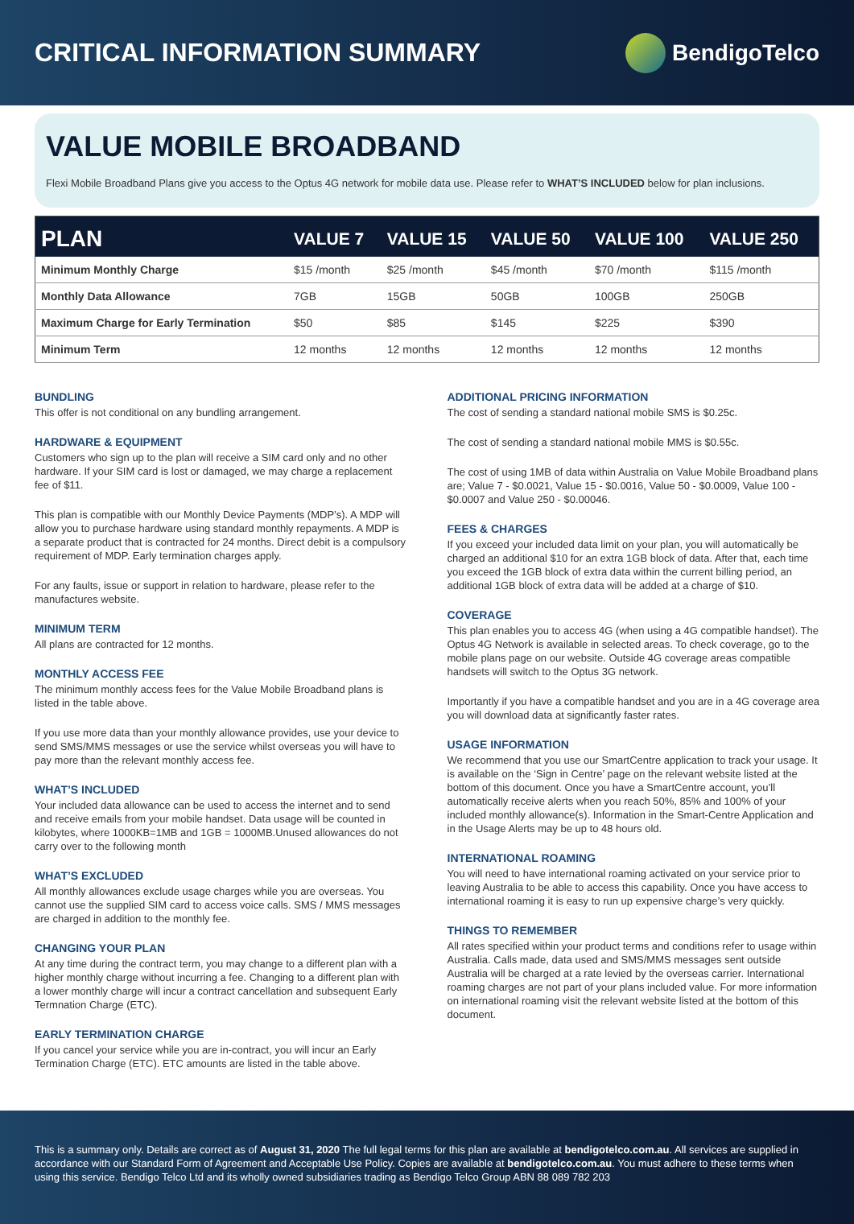CRITICAL INFORMATION SUMMARY BendigoTelco
VALUE MOBILE BROADBAND
Flexi Mobile Broadband Plans give you access to the Optus 4G network for mobile data use. Please refer to WHAT’S INCLUDED below for plan inclusions.
| PLAN | VALUE 7 | VALUE 15 | VALUE 50 | VALUE 100 | VALUE 250 |
| --- | --- | --- | --- | --- | --- |
| Minimum Monthly Charge | $15 /month | $25 /month | $45 /month | $70 /month | $115 /month |
| Monthly Data Allowance | 7GB | 15GB | 50GB | 100GB | 250GB |
| Maximum Charge for Early Termination | $50 | $85 | $145 | $225 | $390 |
| Minimum Term | 12 months | 12 months | 12 months | 12 months | 12 months |
BUNDLING
This offer is not conditional on any bundling arrangement.
HARDWARE & EQUIPMENT
Customers who sign up to the plan will receive a SIM card only and no other hardware. If your SIM card is lost or damaged, we may charge a replacement fee of $11.
This plan is compatible with our Monthly Device Payments (MDP’s). A MDP will allow you to purchase hardware using standard monthly repayments. A MDP is a separate product that is contracted for 24 months. Direct debit is a compulsory requirement of MDP. Early termination charges apply.
For any faults, issue or support in relation to hardware, please refer to the manufactures website.
MINIMUM TERM
All plans are contracted for 12 months.
MONTHLY ACCESS FEE
The minimum monthly access fees for the Value Mobile Broadband plans is listed in the table above.
If you use more data than your monthly allowance provides, use your device to send SMS/MMS messages or use the service whilst overseas you will have to pay more than the relevant monthly access fee.
WHAT’S INCLUDED
Your included data allowance can be used to access the internet and to send and receive emails from your mobile handset. Data usage will be counted in kilobytes, where 1000KB=1MB and 1GB = 1000MB.Unused allowances do not carry over to the following month
WHAT’S EXCLUDED
All monthly allowances exclude usage charges while you are overseas. You cannot use the supplied SIM card to access voice calls. SMS / MMS messages are charged in addition to the monthly fee.
CHANGING YOUR PLAN
At any time during the contract term, you may change to a different plan with a higher monthly charge without incurring a fee. Changing to a different plan with a lower monthly charge will incur a contract cancellation and subsequent Early Termnation Charge (ETC).
EARLY TERMINATION CHARGE
If you cancel your service while you are in-contract, you will incur an Early Termination Charge (ETC). ETC amounts are listed in the table above.
ADDITIONAL PRICING INFORMATION
The cost of sending a standard national mobile SMS is $0.25c.
The cost of sending a standard national mobile MMS is $0.55c.
The cost of using 1MB of data within Australia on Value Mobile Broadband plans are; Value 7 - $0.0021, Value 15 - $0.0016, Value 50 - $0.0009, Value 100 - $0.0007 and Value 250 - $0.00046.
FEES & CHARGES
If you exceed your included data limit on your plan, you will automatically be charged an additional $10 for an extra 1GB block of data. After that, each time you exceed the 1GB block of extra data within the current billing period, an additional 1GB block of extra data will be added at a charge of $10.
COVERAGE
This plan enables you to access 4G (when using a 4G compatible handset). The Optus 4G Network is available in selected areas. To check coverage, go to the mobile plans page on our website. Outside 4G coverage areas compatible handsets will switch to the Optus 3G network.
Importantly if you have a compatible handset and you are in a 4G coverage area you will download data at significantly faster rates.
USAGE INFORMATION
We recommend that you use our SmartCentre application to track your usage. It is available on the ‘Sign in Centre’ page on the relevant website listed at the bottom of this document. Once you have a SmartCentre account, you’ll automatically receive alerts when you reach 50%, 85% and 100% of your included monthly allowance(s). Information in the Smart-Centre Application and in the Usage Alerts may be up to 48 hours old.
INTERNATIONAL ROAMING
You will need to have international roaming activated on your service prior to leaving Australia to be able to access this capability. Once you have access to international roaming it is easy to run up expensive charge’s very quickly.
THINGS TO REMEMBER
All rates specified within your product terms and conditions refer to usage within Australia. Calls made, data used and SMS/MMS messages sent outside Australia will be charged at a rate levied by the overseas carrier. International roaming charges are not part of your plans included value. For more information on international roaming visit the relevant website listed at the bottom of this document.
This is a summary only. Details are correct as of August 31, 2020 The full legal terms for this plan are available at bendigotelco.com.au. All services are supplied in accordance with our Standard Form of Agreement and Acceptable Use Policy. Copies are available at bendigotelco.com.au. You must adhere to these terms when using this service. Bendigo Telco Ltd and its wholly owned subsidiaries trading as Bendigo Telco Group ABN 88 089 782 203